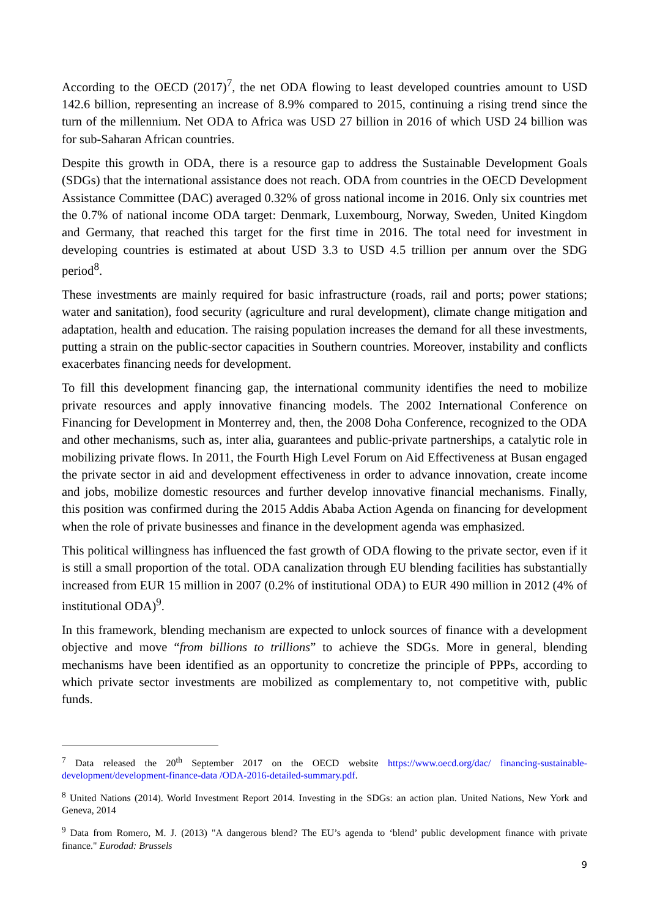According to the OECD (2017)<sup>7</sup>, the net ODA flowing to least developed countries amount to USD 142.6 billion, representing an increase of 8.9% compared to 2015, continuing a rising trend since the turn of the millennium. Net ODA to Africa was USD 27 billion in 2016 of which USD 24 billion was for sub-Saharan African countries.
Despite this growth in ODA, there is a resource gap to address the Sustainable Development Goals (SDGs) that the international assistance does not reach. ODA from countries in the OECD Development Assistance Committee (DAC) averaged 0.32% of gross national income in 2016. Only six countries met the 0.7% of national income ODA target: Denmark, Luxembourg, Norway, Sweden, United Kingdom and Germany, that reached this target for the first time in 2016. The total need for investment in developing countries is estimated at about USD 3.3 to USD 4.5 trillion per annum over the SDG period<sup>8</sup>.
These investments are mainly required for basic infrastructure (roads, rail and ports; power stations; water and sanitation), food security (agriculture and rural development), climate change mitigation and adaptation, health and education. The raising population increases the demand for all these investments, putting a strain on the public-sector capacities in Southern countries. Moreover, instability and conflicts exacerbates financing needs for development.
To fill this development financing gap, the international community identifies the need to mobilize private resources and apply innovative financing models. The 2002 International Conference on Financing for Development in Monterrey and, then, the 2008 Doha Conference, recognized to the ODA and other mechanisms, such as, inter alia, guarantees and public-private partnerships, a catalytic role in mobilizing private flows. In 2011, the Fourth High Level Forum on Aid Effectiveness at Busan engaged the private sector in aid and development effectiveness in order to advance innovation, create income and jobs, mobilize domestic resources and further develop innovative financial mechanisms. Finally, this position was confirmed during the 2015 Addis Ababa Action Agenda on financing for development when the role of private businesses and finance in the development agenda was emphasized.
This political willingness has influenced the fast growth of ODA flowing to the private sector, even if it is still a small proportion of the total. ODA canalization through EU blending facilities has substantially increased from EUR 15 million in 2007 (0.2% of institutional ODA) to EUR 490 million in 2012 (4% of institutional ODA)<sup>9</sup>.
In this framework, blending mechanism are expected to unlock sources of finance with a development objective and move “from billions to trillions” to achieve the SDGs. More in general, blending mechanisms have been identified as an opportunity to concretize the principle of PPPs, according to which private sector investments are mobilized as complementary to, not competitive with, public funds.
<sup>7</sup> Data released the 20<sup>th</sup> September 2017 on the OECD website https://www.oecd.org/dac/ financing-sustainable-development/development-finance-data /ODA-2016-detailed-summary.pdf.
<sup>8</sup> United Nations (2014). World Investment Report 2014. Investing in the SDGs: an action plan. United Nations, New York and Geneva, 2014
<sup>9</sup> Data from Romero, M. J. (2013) "A dangerous blend? The EU’s agenda to ‘blend’ public development finance with private finance." Eurodad: Brussels
9